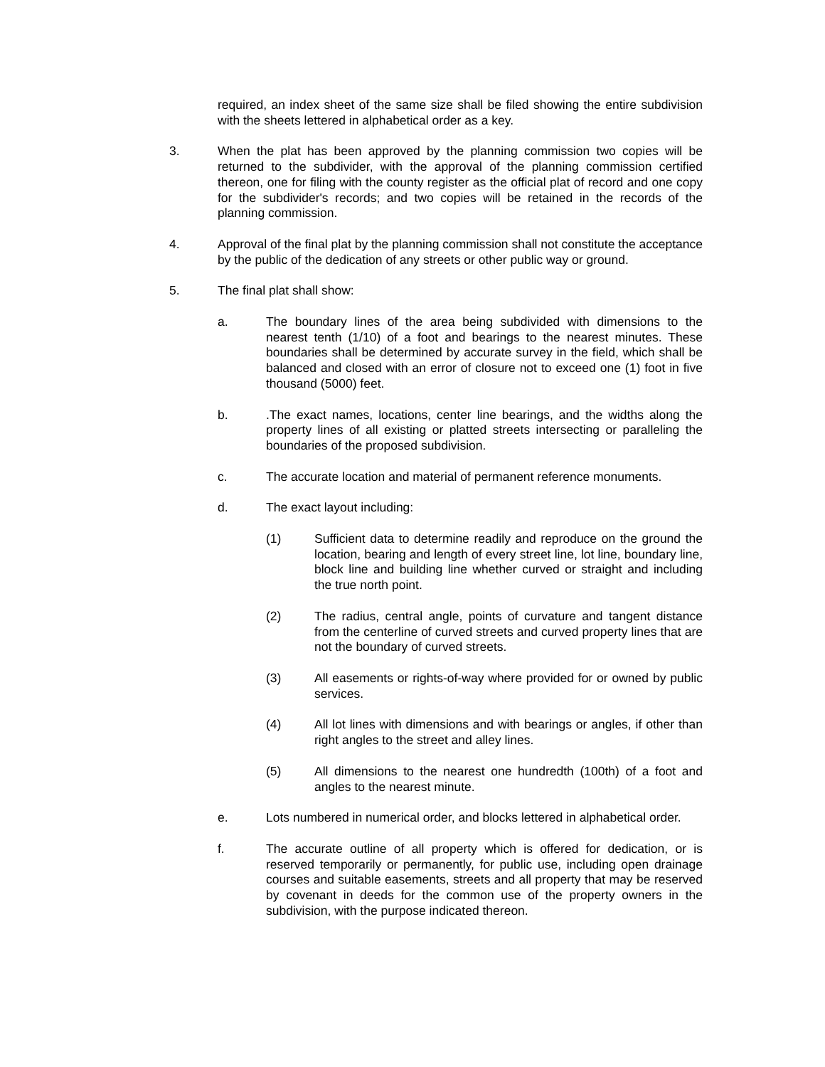required, an index sheet of the same size shall be filed showing the entire subdivision with the sheets lettered in alphabetical order as a key.
3. When the plat has been approved by the planning commission two copies will be returned to the subdivider, with the approval of the planning commission certified thereon, one for filing with the county register as the official plat of record and one copy for the subdivider's records; and two copies will be retained in the records of the planning commission.
4. Approval of the final plat by the planning commission shall not constitute the acceptance by the public of the dedication of any streets or other public way or ground.
5. The final plat shall show:
a. The boundary lines of the area being subdivided with dimensions to the nearest tenth (1/10) of a foot and bearings to the nearest minutes. These boundaries shall be determined by accurate survey in the field, which shall be balanced and closed with an error of closure not to exceed one (1) foot in five thousand (5000) feet.
b. .The exact names, locations, center line bearings, and the widths along the property lines of all existing or platted streets intersecting or paralleling the boundaries of the proposed subdivision.
c. The accurate location and material of permanent reference monuments.
d. The exact layout including:
(1) Sufficient data to determine readily and reproduce on the ground the location, bearing and length of every street line, lot line, boundary line, block line and building line whether curved or straight and including the true north point.
(2) The radius, central angle, points of curvature and tangent distance from the centerline of curved streets and curved property lines that are not the boundary of curved streets.
(3) All easements or rights-of-way where provided for or owned by public services.
(4) All lot lines with dimensions and with bearings or angles, if other than right angles to the street and alley lines.
(5) All dimensions to the nearest one hundredth (100th) of a foot and angles to the nearest minute.
e. Lots numbered in numerical order, and blocks lettered in alphabetical order.
f. The accurate outline of all property which is offered for dedication, or is reserved temporarily or permanently, for public use, including open drainage courses and suitable easements, streets and all property that may be reserved by covenant in deeds for the common use of the property owners in the subdivision, with the purpose indicated thereon.